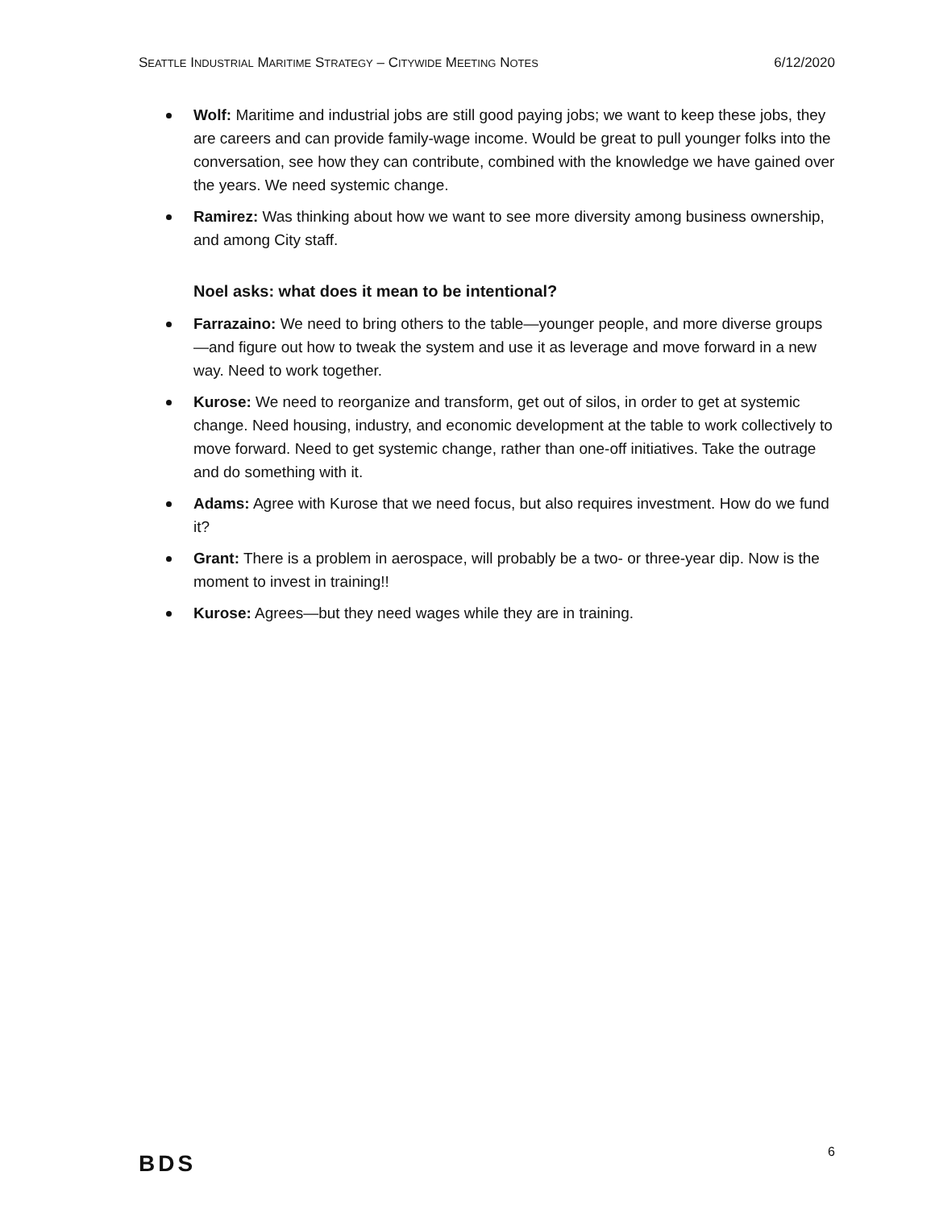SEATTLE INDUSTRIAL MARITIME STRATEGY – CITYWIDE MEETING NOTES 6/12/2020
Wolf: Maritime and industrial jobs are still good paying jobs; we want to keep these jobs, they are careers and can provide family-wage income. Would be great to pull younger folks into the conversation, see how they can contribute, combined with the knowledge we have gained over the years. We need systemic change.
Ramirez: Was thinking about how we want to see more diversity among business ownership, and among City staff.
Noel asks: what does it mean to be intentional?
Farrazaino: We need to bring others to the table—younger people, and more diverse groups—and figure out how to tweak the system and use it as leverage and move forward in a new way. Need to work together.
Kurose: We need to reorganize and transform, get out of silos, in order to get at systemic change. Need housing, industry, and economic development at the table to work collectively to move forward. Need to get systemic change, rather than one-off initiatives. Take the outrage and do something with it.
Adams: Agree with Kurose that we need focus, but also requires investment. How do we fund it?
Grant: There is a problem in aerospace, will probably be a two- or three-year dip. Now is the moment to invest in training!!
Kurose: Agrees—but they need wages while they are in training.
BDS 6